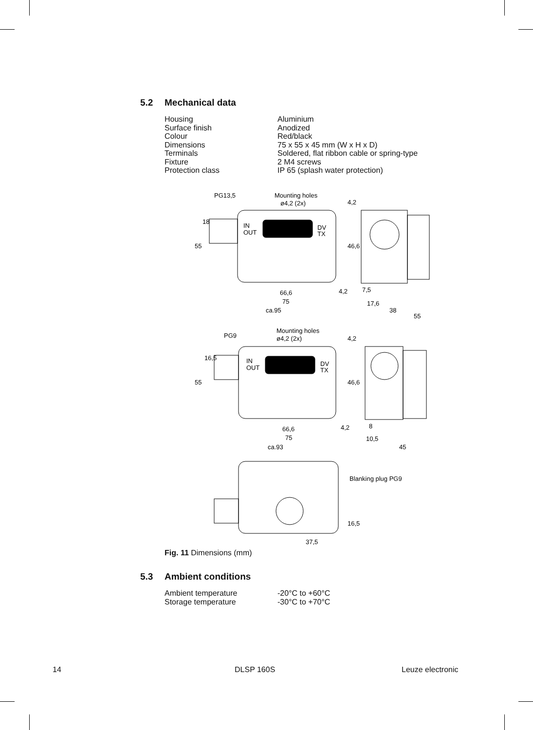5.2 Mechanical data
| Housing | Aluminium |
| Surface finish | Anodized |
| Colour | Red/black |
| Dimensions | 75 x 55 x 45 mm (W x H x D) |
| Terminals | Soldered, flat ribbon cable or spring-type |
| Fixture | 2 M4 screws |
| Protection class | IP 65 (splash water protection) |
PG13,5
Mounting holes
ø4,2 (2x)
IN
OUT
DV
TX
66,6
4,2
75
ca.95
7,5
17,6
38
55
55
18
4,2
46,6
PG9
Mounting holes
ø4,2 (2x)
IN
OUT
DV
TX
66,6
4,2
75
ca.93
8
10,5
45
55
16,5
4,2
46,6
Blanking plug PG9
16,5
37,5
Fig. 11 Dimensions (mm)
5.3 Ambient conditions
| Ambient temperature | -20°C to +60°C |
| Storage temperature | -30°C to +70°C |
14 DLSP 160S Leuze electronic